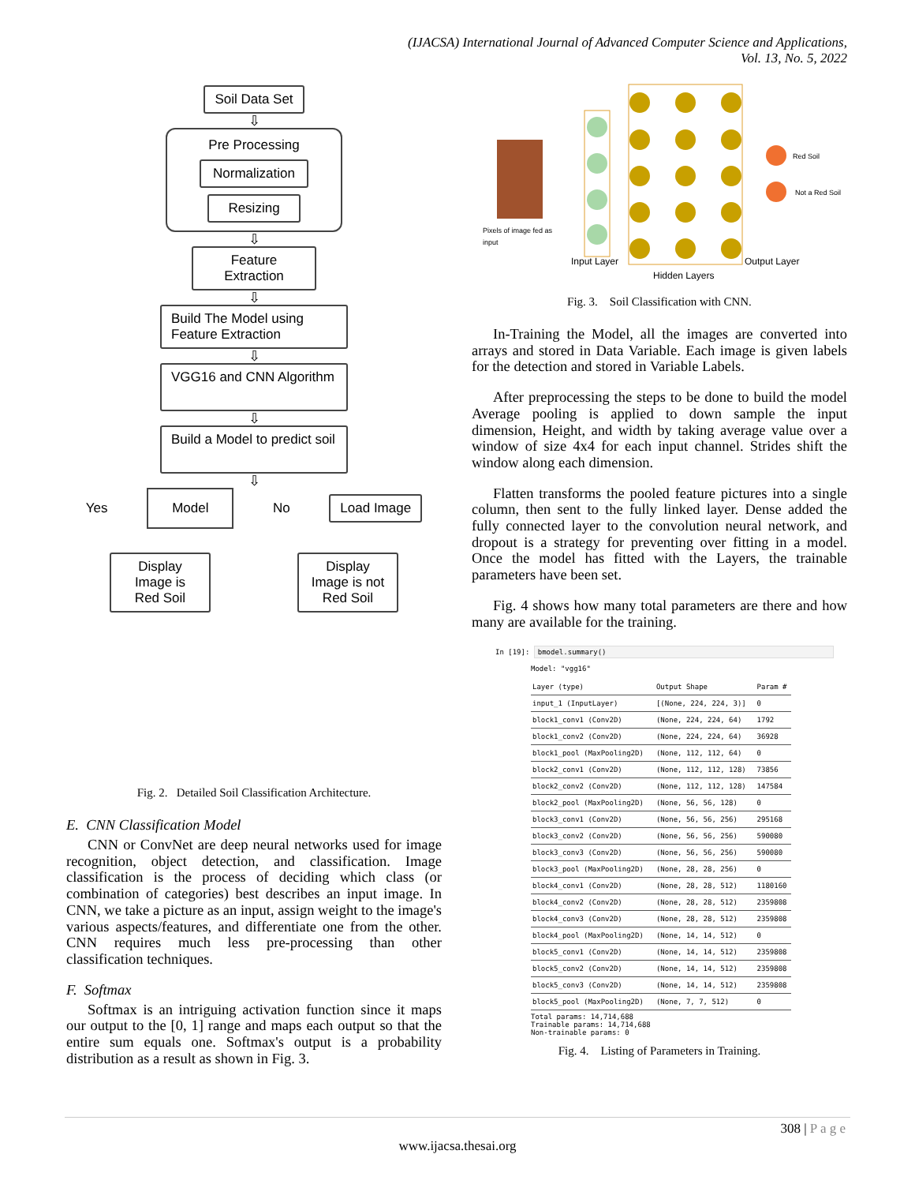(IJACSA) International Journal of Advanced Computer Science and Applications,
Vol. 13, No. 5, 2022
Soil Data Set
⇩
Pre Processing
Normalization
Resizing
⇩
Feature Extraction
⇩
Build The Model using Feature Extraction
⇩
VGG16 and CNN Algorithm
⇩
Build a Model to predict soil
⇩
Yes Model No Load Image
Display Image is Red Soil
Display Image is not Red Soil
Fig. 2. Detailed Soil Classification Architecture.
E. CNN Classification Model
CNN or ConvNet are deep neural networks used for image recognition, object detection, and classification. Image classification is the process of deciding which class (or combination of categories) best describes an input image. In CNN, we take a picture as an input, assign weight to the image's various aspects/features, and differentiate one from the other. CNN requires much less pre-processing than other classification techniques.
F. Softmax
Softmax is an intriguing activation function since it maps our output to the [0, 1] range and maps each output so that the entire sum equals one. Softmax's output is a probability distribution as a result as shown in Fig. 3.
Pixels of image fed as
input
Red Soil
Not a Red Soil
Input Layer
Hidden Layers
Output Layer
Fig. 3. Soil Classification with CNN.
In-Training the Model, all the images are converted into arrays and stored in Data Variable. Each image is given labels for the detection and stored in Variable Labels.
After preprocessing the steps to be done to build the model Average pooling is applied to down sample the input dimension, Height, and width by taking average value over a window of size 4x4 for each input channel. Strides shift the window along each dimension.
Flatten transforms the pooled feature pictures into a single column, then sent to the fully linked layer. Dense added the fully connected layer to the convolution neural network, and dropout is a strategy for preventing over fitting in a model. Once the model has fitted with the Layers, the trainable parameters have been set.
Fig. 4 shows how many total parameters are there and how many are available for the training.
In [19]: bmodel.summary()
Model: "vgg16"
| Layer (type) | Output Shape | Param # |
| --- | --- | --- |
| input_1 (InputLayer) | [(None, 224, 224, 3)] | 0 |
| block1_conv1 (Conv2D) | (None, 224, 224, 64) | 1792 |
| block1_conv2 (Conv2D) | (None, 224, 224, 64) | 36928 |
| block1_pool (MaxPooling2D) | (None, 112, 112, 64) | 0 |
| block2_conv1 (Conv2D) | (None, 112, 112, 128) | 73856 |
| block2_conv2 (Conv2D) | (None, 112, 112, 128) | 147584 |
| block2_pool (MaxPooling2D) | (None, 56, 56, 128) | 0 |
| block3_conv1 (Conv2D) | (None, 56, 56, 256) | 295168 |
| block3_conv2 (Conv2D) | (None, 56, 56, 256) | 590080 |
| block3_conv3 (Conv2D) | (None, 56, 56, 256) | 590080 |
| block3_pool (MaxPooling2D) | (None, 28, 28, 256) | 0 |
| block4_conv1 (Conv2D) | (None, 28, 28, 512) | 1180160 |
| block4_conv2 (Conv2D) | (None, 28, 28, 512) | 2359808 |
| block4_conv3 (Conv2D) | (None, 28, 28, 512) | 2359808 |
| block4_pool (MaxPooling2D) | (None, 14, 14, 512) | 0 |
| block5_conv1 (Conv2D) | (None, 14, 14, 512) | 2359808 |
| block5_conv2 (Conv2D) | (None, 14, 14, 512) | 2359808 |
| block5_conv3 (Conv2D) | (None, 14, 14, 512) | 2359808 |
| block5_pool (MaxPooling2D) | (None, 7, 7, 512) | 0 |
Total params: 14,714,688
Trainable params: 14,714,688
Non-trainable params: 0
Fig. 4. Listing of Parameters in Training.
308 | P a g e
www.ijacsa.thesai.org